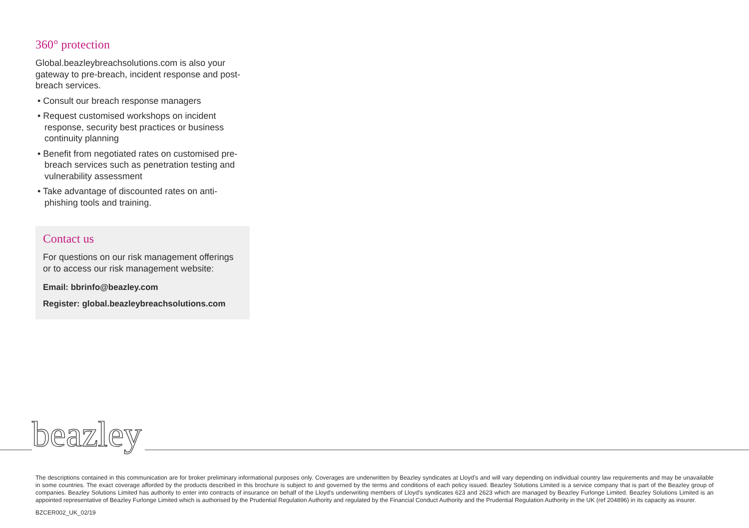360° protection
Global.beazleybreachsolutions.com is also your gateway to pre-breach, incident response and post-breach services.
• Consult our breach response managers
• Request customised workshops on incident response, security best practices or business continuity planning
• Benefit from negotiated rates on customised pre-breach services such as penetration testing and vulnerability assessment
• Take advantage of discounted rates on anti-phishing tools and training.
Contact us
For questions on our risk management offerings or to access our risk management website:
Email: bbrinfo@beazley.com
Register: global.beazleybreachsolutions.com
beazley
The descriptions contained in this communication are for broker preliminary informational purposes only. Coverages are underwritten by Beazley syndicates at Lloyd’s and will vary depending on individual country law requirements and may be unavailable in some countries. The exact coverage afforded by the products described in this brochure is subject to and governed by the terms and conditions of each policy issued. Beazley Solutions Limited is a service company that is part of the Beazley group of companies. Beazley Solutions Limited has authority to enter into contracts of insurance on behalf of the Lloyd’s underwriting members of Lloyd’s syndicates 623 and 2623 which are managed by Beazley Furlonge Limited. Beazley Solutions Limited is an appointed representative of Beazley Furlonge Limited which is authorised by the Prudential Regulation Authority and regulated by the Financial Conduct Authority and the Prudential Regulation Authority in the UK (ref 204896) in its capacity as insurer.
BZCER002_UK_02/19